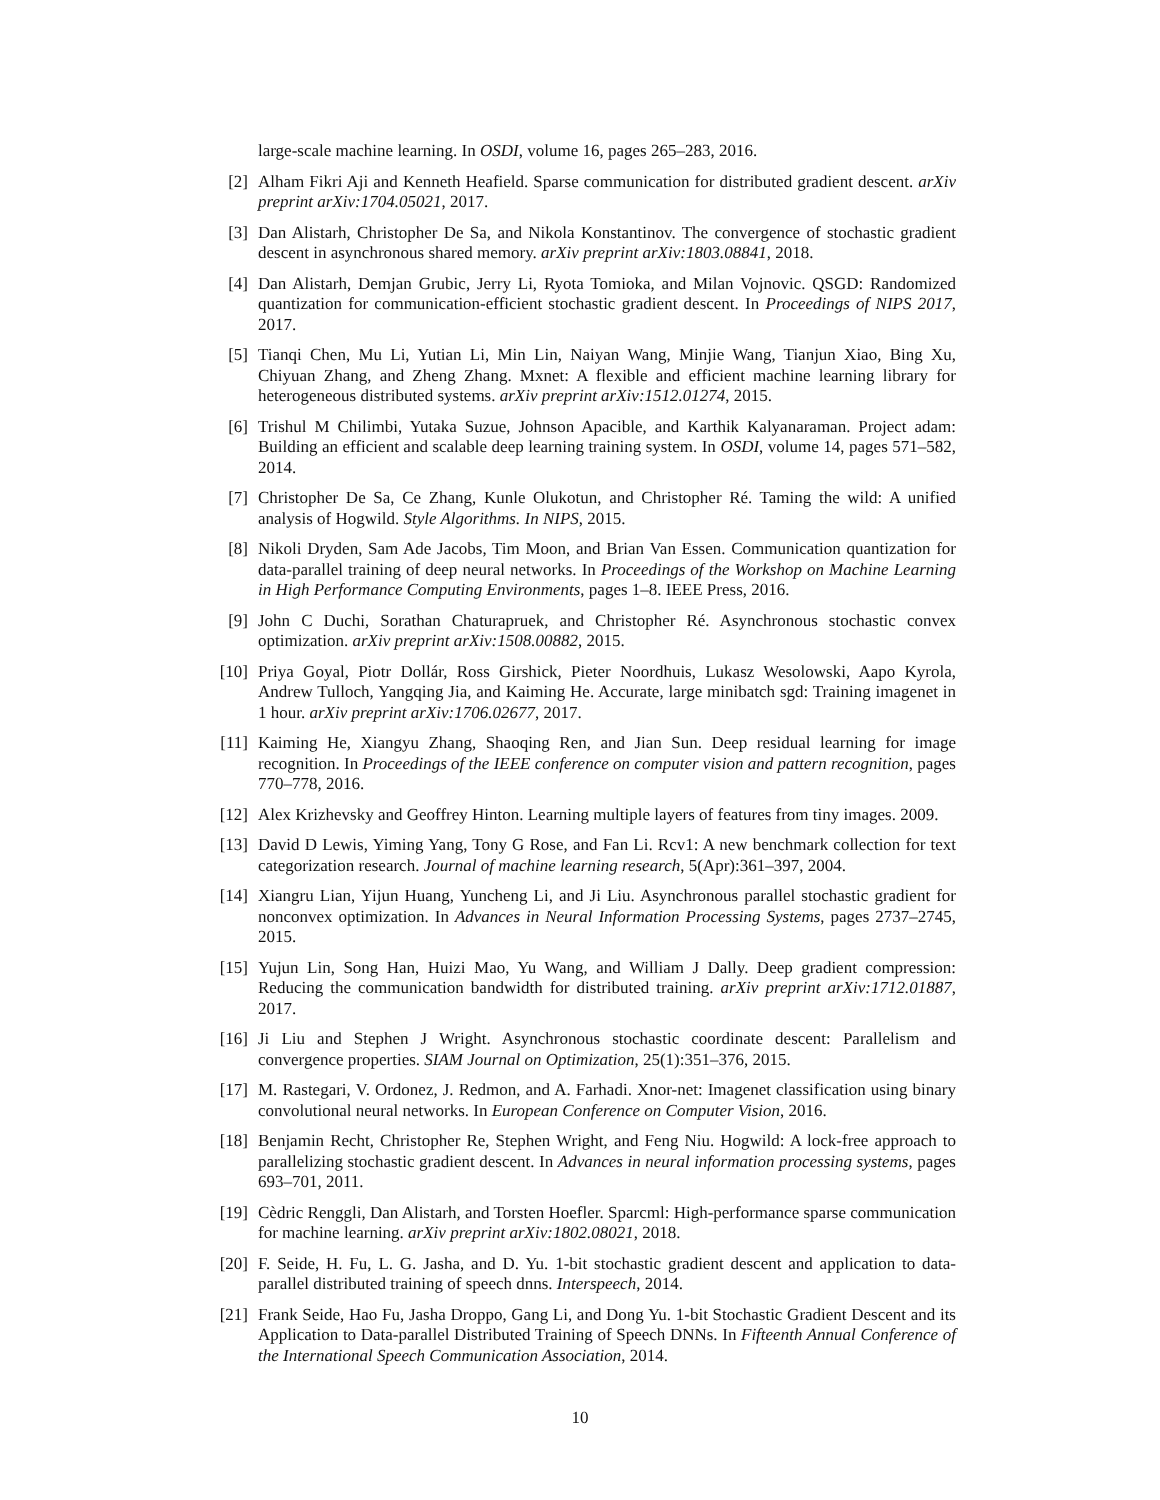large-scale machine learning. In OSDI, volume 16, pages 265–283, 2016.
[2] Alham Fikri Aji and Kenneth Heafield. Sparse communication for distributed gradient descent. arXiv preprint arXiv:1704.05021, 2017.
[3] Dan Alistarh, Christopher De Sa, and Nikola Konstantinov. The convergence of stochastic gradient descent in asynchronous shared memory. arXiv preprint arXiv:1803.08841, 2018.
[4] Dan Alistarh, Demjan Grubic, Jerry Li, Ryota Tomioka, and Milan Vojnovic. QSGD: Randomized quantization for communication-efficient stochastic gradient descent. In Proceedings of NIPS 2017, 2017.
[5] Tianqi Chen, Mu Li, Yutian Li, Min Lin, Naiyan Wang, Minjie Wang, Tianjun Xiao, Bing Xu, Chiyuan Zhang, and Zheng Zhang. Mxnet: A flexible and efficient machine learning library for heterogeneous distributed systems. arXiv preprint arXiv:1512.01274, 2015.
[6] Trishul M Chilimbi, Yutaka Suzue, Johnson Apacible, and Karthik Kalyanaraman. Project adam: Building an efficient and scalable deep learning training system. In OSDI, volume 14, pages 571–582, 2014.
[7] Christopher De Sa, Ce Zhang, Kunle Olukotun, and Christopher Ré. Taming the wild: A unified analysis of Hogwild. Style Algorithms. In NIPS, 2015.
[8] Nikoli Dryden, Sam Ade Jacobs, Tim Moon, and Brian Van Essen. Communication quantization for data-parallel training of deep neural networks. In Proceedings of the Workshop on Machine Learning in High Performance Computing Environments, pages 1–8. IEEE Press, 2016.
[9] John C Duchi, Sorathan Chaturapruek, and Christopher Ré. Asynchronous stochastic convex optimization. arXiv preprint arXiv:1508.00882, 2015.
[10] Priya Goyal, Piotr Dollár, Ross Girshick, Pieter Noordhuis, Lukasz Wesolowski, Aapo Kyrola, Andrew Tulloch, Yangqing Jia, and Kaiming He. Accurate, large minibatch sgd: Training imagenet in 1 hour. arXiv preprint arXiv:1706.02677, 2017.
[11] Kaiming He, Xiangyu Zhang, Shaoqing Ren, and Jian Sun. Deep residual learning for image recognition. In Proceedings of the IEEE conference on computer vision and pattern recognition, pages 770–778, 2016.
[12] Alex Krizhevsky and Geoffrey Hinton. Learning multiple layers of features from tiny images. 2009.
[13] David D Lewis, Yiming Yang, Tony G Rose, and Fan Li. Rcv1: A new benchmark collection for text categorization research. Journal of machine learning research, 5(Apr):361–397, 2004.
[14] Xiangru Lian, Yijun Huang, Yuncheng Li, and Ji Liu. Asynchronous parallel stochastic gradient for nonconvex optimization. In Advances in Neural Information Processing Systems, pages 2737–2745, 2015.
[15] Yujun Lin, Song Han, Huizi Mao, Yu Wang, and William J Dally. Deep gradient compression: Reducing the communication bandwidth for distributed training. arXiv preprint arXiv:1712.01887, 2017.
[16] Ji Liu and Stephen J Wright. Asynchronous stochastic coordinate descent: Parallelism and convergence properties. SIAM Journal on Optimization, 25(1):351–376, 2015.
[17] M. Rastegari, V. Ordonez, J. Redmon, and A. Farhadi. Xnor-net: Imagenet classification using binary convolutional neural networks. In European Conference on Computer Vision, 2016.
[18] Benjamin Recht, Christopher Re, Stephen Wright, and Feng Niu. Hogwild: A lock-free approach to parallelizing stochastic gradient descent. In Advances in neural information processing systems, pages 693–701, 2011.
[19] Cèdric Renggli, Dan Alistarh, and Torsten Hoefler. Sparcml: High-performance sparse communication for machine learning. arXiv preprint arXiv:1802.08021, 2018.
[20] F. Seide, H. Fu, L. G. Jasha, and D. Yu. 1-bit stochastic gradient descent and application to data-parallel distributed training of speech dnns. Interspeech, 2014.
[21] Frank Seide, Hao Fu, Jasha Droppo, Gang Li, and Dong Yu. 1-bit Stochastic Gradient Descent and its Application to Data-parallel Distributed Training of Speech DNNs. In Fifteenth Annual Conference of the International Speech Communication Association, 2014.
10